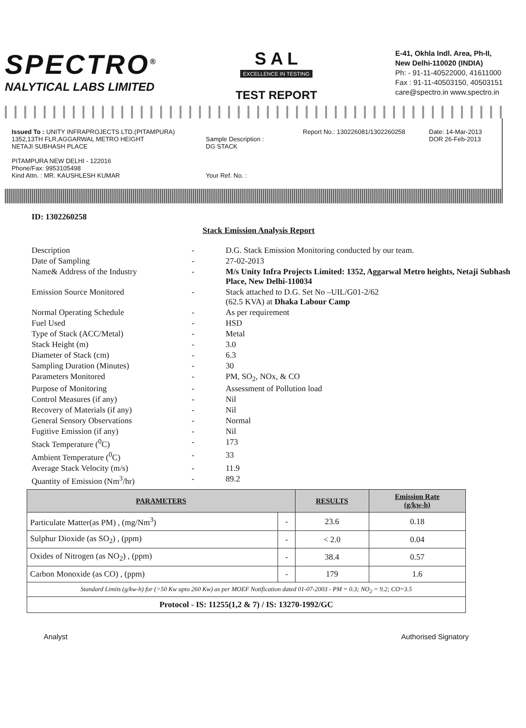SPECTRO<sup>®</sup>
NALYTICAL LABS LIMITED
S A L
EXCELLENCE IN TESTING
TEST REPORT
E-41, Okhla Indl. Area, Ph-II,
New Delhi-110020 (INDIA)
Ph: - 91-11-40522000, 41611000
Fax : 91-11-40503150, 40503151
care@spectro.in www.spectro.in
Issued To : UNITY INFRAPROJECTS LTD.(PITAMPURA)
1352,13TH FLR,AGGARWAL METRO HEIGHT
NETAJI SUBHASH PLACE
PITAMPURA NEW DELHI - 122016
Phone/Fax: 9953105498
Kind Attn. : MR. KAUSHLESH KUMAR
Sample Description :
DG STACK
Your Ref. No. :
Report No.: 130226081/1302260258
Date: 14-Mar-2013
DOR 26-Feb-2013
ID: 1302260258
Stack Emission Analysis Report
| Description | - | D.G. Stack Emission Monitoring conducted by our team. |
| Date of Sampling | - | 27-02-2013 |
| Name& Address of the Industry | - | M/s Unity Infra Projects Limited: 1352, Aggarwal Metro heights, Netaji Subhash Place, New Delhi-110034 |
| Emission Source Monitored | - | Stack attached to D.G. Set No –UIL/G01-2/62 (62.5 KVA) at Dhaka Labour Camp |
| Normal Operating Schedule | - | As per requirement |
| Fuel Used | - | HSD |
| Type of Stack (ACC/Metal) | - | Metal |
| Stack Height (m) | - | 3.0 |
| Diameter of Stack (cm) | - | 6.3 |
| Sampling Duration (Minutes) | - | 30 |
| Parameters Monitored | - | PM, SO<sub>2</sub>, NOx, & CO |
| Purpose of Monitoring | - | Assessment of Pollution load |
| Control Measures (if any) | - | Nil |
| Recovery of Materials (if any) | - | Nil |
| General Sensory Observations | - | Normal |
| Fugitive Emission (if any) | - | Nil |
| Stack Temperature (<sup>0</sup>C) | - | 173 |
| Ambient Temperature (<sup>0</sup>C) | - | 33 |
| Average Stack Velocity (m/s) | - | 11.9 |
| Quantity of Emission (Nm<sup>3</sup>/hr) | - | 89.2 |
| PARAMETERS | | RESULTS | Emission Rate (g/kw-h) |
| --- | --- | --- | --- |
| Particulate Matter(as PM) , (mg/Nm<sup>3</sup>) | - | 23.6 | 0.18 |
| Sulphur Dioxide (as SO<sub>2</sub>) , (ppm) | - | < 2.0 | 0.04 |
| Oxides of Nitrogen (as NO<sub>2</sub>) , (ppm) | - | 38.4 | 0.57 |
| Carbon Monoxide (as CO) , (ppm) | - | 179 | 1.6 |
| Standard Limits (g/kw-h) for (>50 Kw upto 260 Kw) as per MOEF Notification dated 01-07-2003 - PM = 0.3; NO<sub>2</sub> = 9.2; CO=3.5 | | | |
| Protocol - IS: 11255(1,2 & 7) / IS: 13270-1992/GC | | | |
Analyst Authorised Signatory